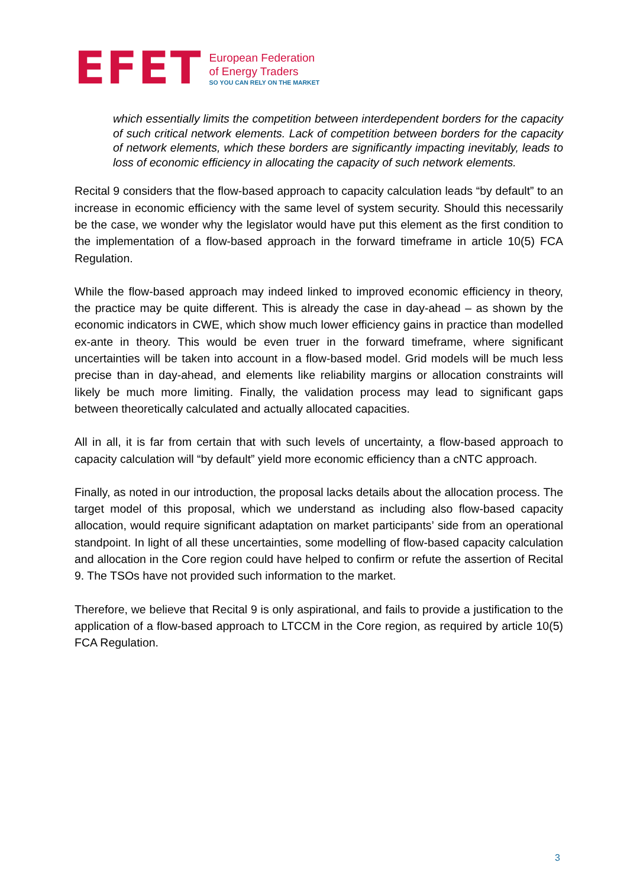EFET
European Federation
of Energy Traders
SO YOU CAN RELY ON THE MARKET
which essentially limits the competition between interdependent borders for the capacity of such critical network elements. Lack of competition between borders for the capacity of network elements, which these borders are significantly impacting inevitably, leads to loss of economic efficiency in allocating the capacity of such network elements.
Recital 9 considers that the flow-based approach to capacity calculation leads “by default” to an increase in economic efficiency with the same level of system security. Should this necessarily be the case, we wonder why the legislator would have put this element as the first condition to the implementation of a flow-based approach in the forward timeframe in article 10(5) FCA Regulation.
While the flow-based approach may indeed linked to improved economic efficiency in theory, the practice may be quite different. This is already the case in day-ahead – as shown by the economic indicators in CWE, which show much lower efficiency gains in practice than modelled ex-ante in theory. This would be even truer in the forward timeframe, where significant uncertainties will be taken into account in a flow-based model. Grid models will be much less precise than in day-ahead, and elements like reliability margins or allocation constraints will likely be much more limiting. Finally, the validation process may lead to significant gaps between theoretically calculated and actually allocated capacities.
All in all, it is far from certain that with such levels of uncertainty, a flow-based approach to capacity calculation will “by default” yield more economic efficiency than a cNTC approach.
Finally, as noted in our introduction, the proposal lacks details about the allocation process. The target model of this proposal, which we understand as including also flow-based capacity allocation, would require significant adaptation on market participants’ side from an operational standpoint. In light of all these uncertainties, some modelling of flow-based capacity calculation and allocation in the Core region could have helped to confirm or refute the assertion of Recital 9. The TSOs have not provided such information to the market.
Therefore, we believe that Recital 9 is only aspirational, and fails to provide a justification to the application of a flow-based approach to LTCCM in the Core region, as required by article 10(5) FCA Regulation.
3